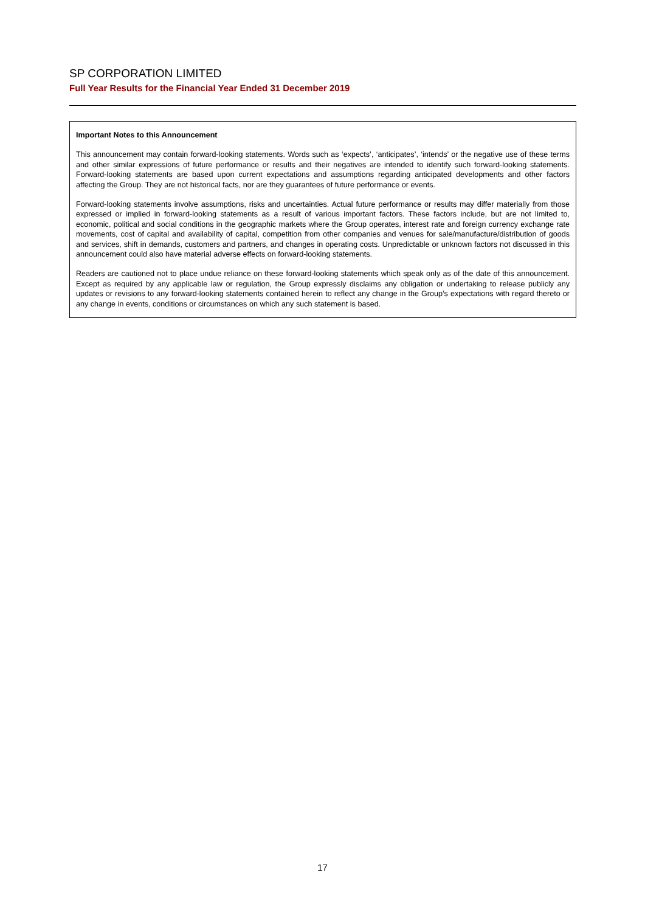SP CORPORATION LIMITED
Full Year Results for the Financial Year Ended 31 December 2019
Important Notes to this Announcement
This announcement may contain forward-looking statements. Words such as ‘expects’, ‘anticipates’, ‘intends’ or the negative use of these terms and other similar expressions of future performance or results and their negatives are intended to identify such forward-looking statements. Forward-looking statements are based upon current expectations and assumptions regarding anticipated developments and other factors affecting the Group. They are not historical facts, nor are they guarantees of future performance or events.
Forward-looking statements involve assumptions, risks and uncertainties. Actual future performance or results may differ materially from those expressed or implied in forward-looking statements as a result of various important factors. These factors include, but are not limited to, economic, political and social conditions in the geographic markets where the Group operates, interest rate and foreign currency exchange rate movements, cost of capital and availability of capital, competition from other companies and venues for sale/manufacture/distribution of goods and services, shift in demands, customers and partners, and changes in operating costs. Unpredictable or unknown factors not discussed in this announcement could also have material adverse effects on forward-looking statements.
Readers are cautioned not to place undue reliance on these forward-looking statements which speak only as of the date of this announcement. Except as required by any applicable law or regulation, the Group expressly disclaims any obligation or undertaking to release publicly any updates or revisions to any forward-looking statements contained herein to reflect any change in the Group’s expectations with regard thereto or any change in events, conditions or circumstances on which any such statement is based.
17